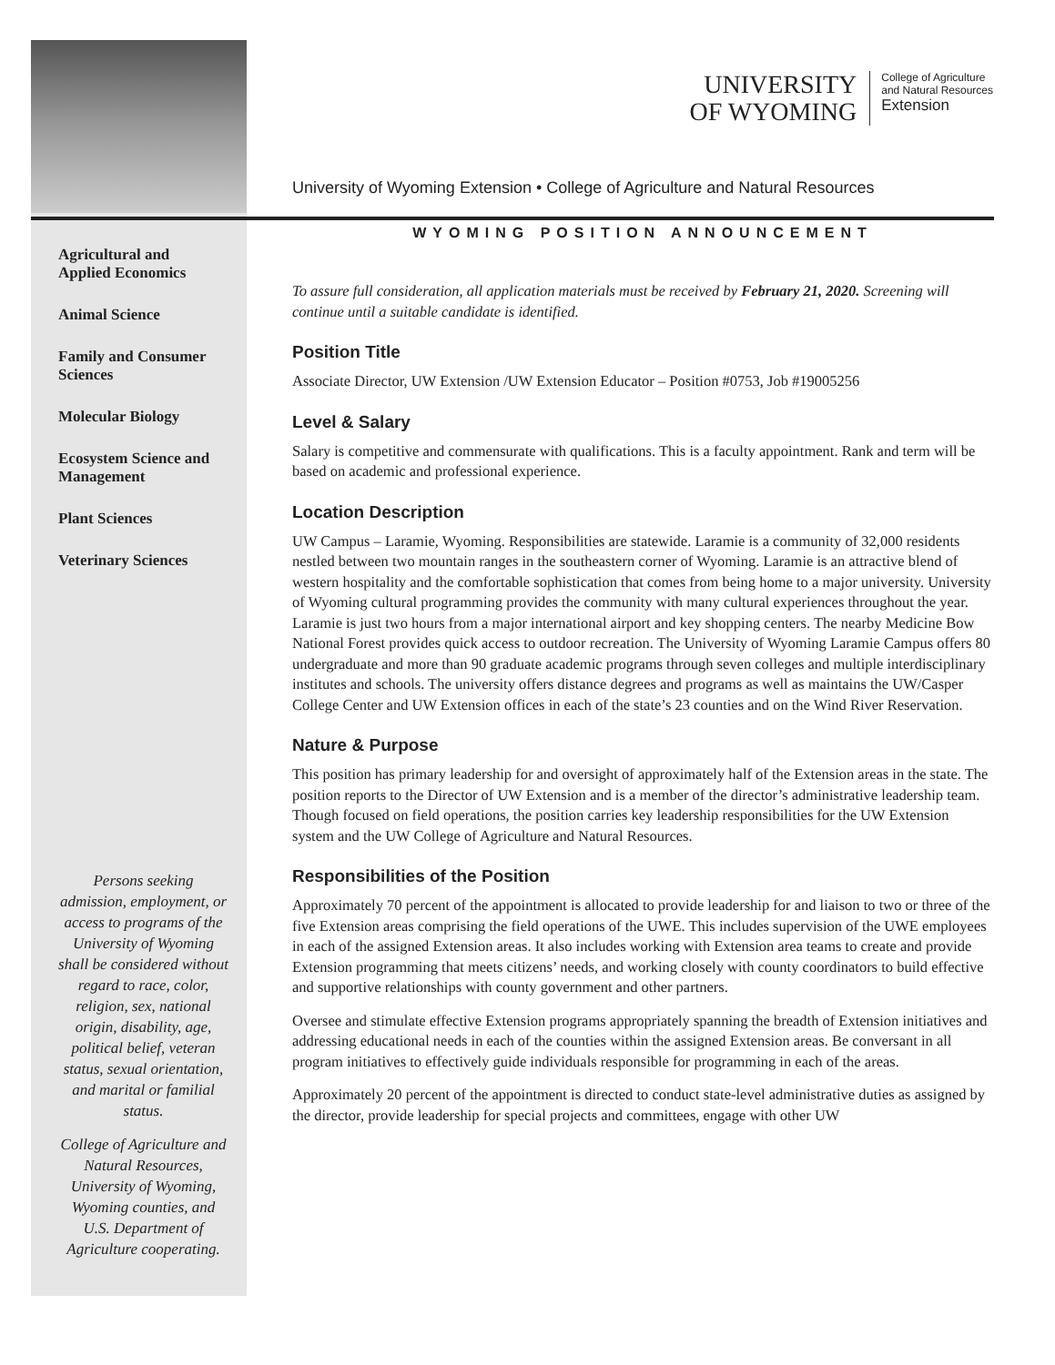Agricultural and
Applied Economics
Animal Science
Family and Consumer
Sciences
Molecular Biology
Ecosystem Science and
Management
Plant Sciences
Veterinary Sciences
Persons seeking admission, employment, or access to programs of the University of Wyoming shall be considered without regard to race, color, religion, sex, national origin, disability, age, political belief, veteran status, sexual orientation, and marital or familial status.
College of Agriculture and Natural Resources, University of Wyoming, Wyoming counties, and U.S. Department of Agriculture cooperating.
UNIVERSITY
OF WYOMING College of Agriculture
and Natural Resources
Extension
University of Wyoming Extension • College of Agriculture and Natural Resources
WYOMING POSITION ANNOUNCEMENT
To assure full consideration, all application materials must be received by February 21, 2020. Screening will continue until a suitable candidate is identified.
Position Title
Associate Director, UW Extension /UW Extension Educator – Position #0753, Job #19005256
Level & Salary
Salary is competitive and commensurate with qualifications. This is a faculty appointment. Rank and term will be based on academic and professional experience.
Location Description
UW Campus – Laramie, Wyoming. Responsibilities are statewide. Laramie is a community of 32,000 residents nestled between two mountain ranges in the southeastern corner of Wyoming. Laramie is an attractive blend of western hospitality and the comfortable sophistication that comes from being home to a major university. University of Wyoming cultural programming provides the community with many cultural experiences throughout the year. Laramie is just two hours from a major international airport and key shopping centers. The nearby Medicine Bow National Forest provides quick access to outdoor recreation. The University of Wyoming Laramie Campus offers 80 undergraduate and more than 90 graduate academic programs through seven colleges and multiple interdisciplinary institutes and schools. The university offers distance degrees and programs as well as maintains the UW/Casper College Center and UW Extension offices in each of the state’s 23 counties and on the Wind River Reservation.
Nature & Purpose
This position has primary leadership for and oversight of approximately half of the Extension areas in the state. The position reports to the Director of UW Extension and is a member of the director’s administrative leadership team. Though focused on field operations, the position carries key leadership responsibilities for the UW Extension system and the UW College of Agriculture and Natural Resources.
Responsibilities of the Position
Approximately 70 percent of the appointment is allocated to provide leadership for and liaison to two or three of the five Extension areas comprising the field operations of the UWE. This includes supervision of the UWE employees in each of the assigned Extension areas. It also includes working with Extension area teams to create and provide Extension programming that meets citizens’ needs, and working closely with county coordinators to build effective and supportive relationships with county government and other partners.
Oversee and stimulate effective Extension programs appropriately spanning the breadth of Extension initiatives and addressing educational needs in each of the counties within the assigned Extension areas. Be conversant in all program initiatives to effectively guide individuals responsible for programming in each of the areas.
Approximately 20 percent of the appointment is directed to conduct state-level administrative duties as assigned by the director, provide leadership for special projects and committees, engage with other UW